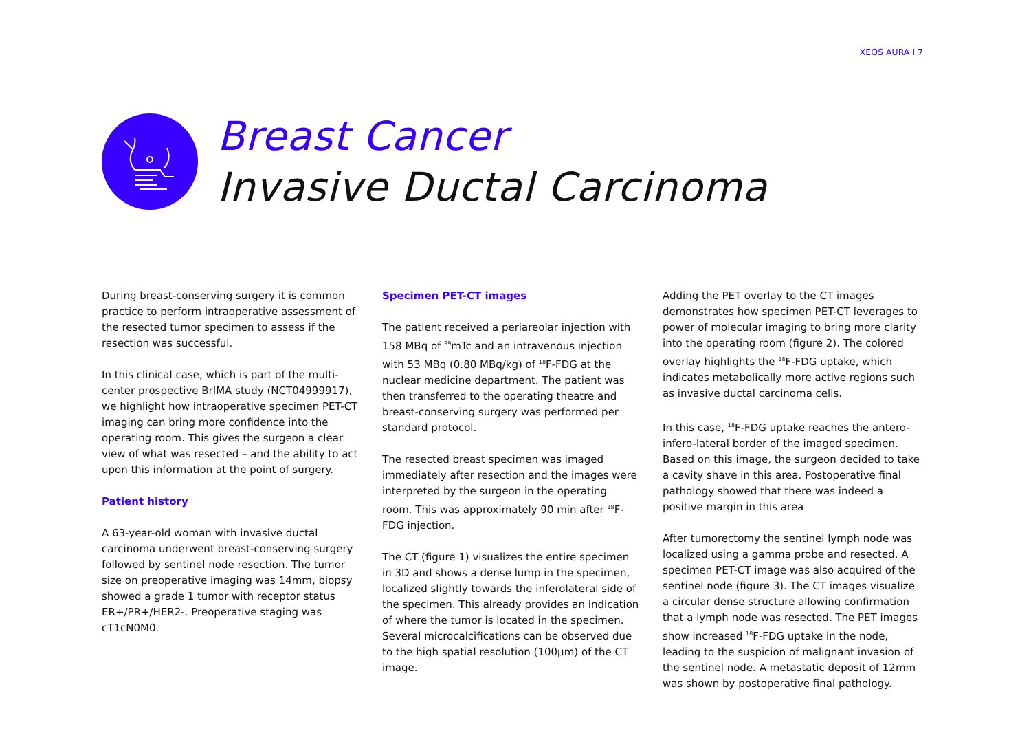XEOS AURA I 7
Breast Cancer
Invasive Ductal Carcinoma
During breast-conserving surgery it is common practice to perform intraoperative assessment of the resected tumor specimen to assess if the resection was successful.
In this clinical case, which is part of the multi-center prospective BrIMA study (NCT04999917), we highlight how intraoperative specimen PET-CT imaging can bring more confidence into the operating room. This gives the surgeon a clear view of what was resected – and the ability to act upon this information at the point of surgery.
Patient history
A 63-year-old woman with invasive ductal carcinoma underwent breast-conserving surgery followed by sentinel node resection. The tumor size on preoperative imaging was 14mm, biopsy showed a grade 1 tumor with receptor status ER+/PR+/HER2-. Preoperative staging was cT1cN0M0.
Specimen PET-CT images
The patient received a periareolar injection with 158 MBq of <sup>99</sup>mTc and an intravenous injection with 53 MBq (0.80 MBq/kg) of <sup>18</sup>F-FDG at the nuclear medicine department. The patient was then transferred to the operating theatre and breast-conserving surgery was performed per standard protocol.
The resected breast specimen was imaged immediately after resection and the images were interpreted by the surgeon in the operating room. This was approximately 90 min after <sup>18</sup>F-FDG injection.
The CT (figure 1) visualizes the entire specimen in 3D and shows a dense lump in the specimen, localized slightly towards the inferolateral side of the specimen. This already provides an indication of where the tumor is located in the specimen. Several microcalcifications can be observed due to the high spatial resolution (100μm) of the CT image.
Adding the PET overlay to the CT images demonstrates how specimen PET-CT leverages to power of molecular imaging to bring more clarity into the operating room (figure 2). The colored overlay highlights the <sup>18</sup>F-FDG uptake, which indicates metabolically more active regions such as invasive ductal carcinoma cells.
In this case, <sup>18</sup>F-FDG uptake reaches the antero-infero-lateral border of the imaged specimen. Based on this image, the surgeon decided to take a cavity shave in this area. Postoperative final pathology showed that there was indeed a positive margin in this area
After tumorectomy the sentinel lymph node was localized using a gamma probe and resected. A specimen PET-CT image was also acquired of the sentinel node (figure 3). The CT images visualize a circular dense structure allowing confirmation that a lymph node was resected. The PET images show increased <sup>18</sup>F-FDG uptake in the node, leading to the suspicion of malignant invasion of the sentinel node. A metastatic deposit of 12mm was shown by postoperative final pathology.